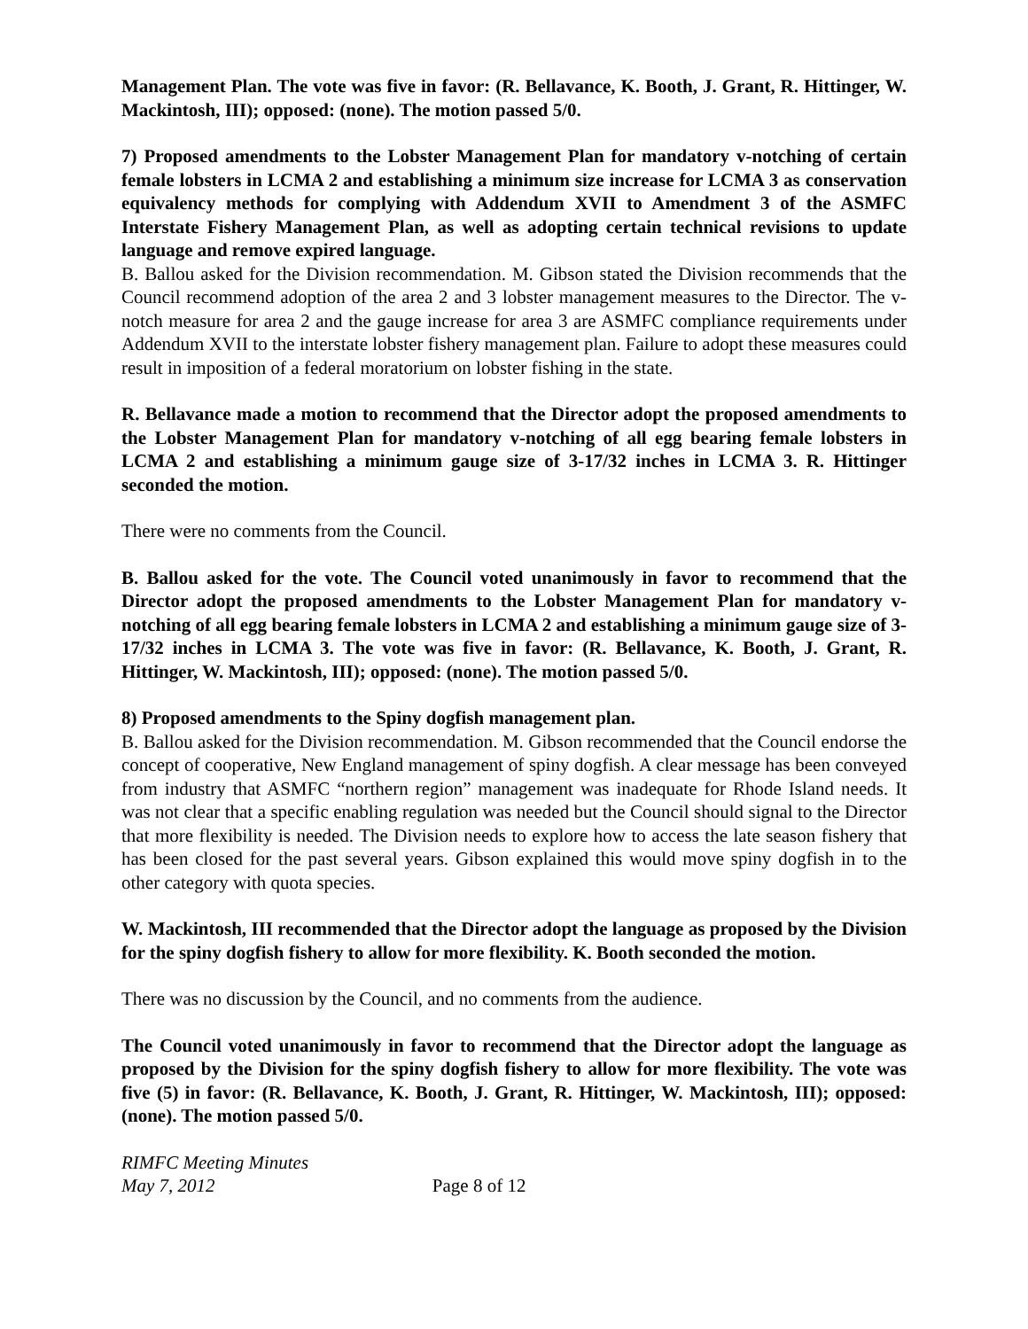Management Plan. The vote was five in favor: (R. Bellavance, K. Booth, J. Grant, R. Hittinger, W. Mackintosh, III); opposed: (none). The motion passed 5/0.
7) Proposed amendments to the Lobster Management Plan for mandatory v-notching of certain female lobsters in LCMA 2 and establishing a minimum size increase for LCMA 3 as conservation equivalency methods for complying with Addendum XVII to Amendment 3 of the ASMFC Interstate Fishery Management Plan, as well as adopting certain technical revisions to update language and remove expired language.
B. Ballou asked for the Division recommendation. M. Gibson stated the Division recommends that the Council recommend adoption of the area 2 and 3 lobster management measures to the Director. The v-notch measure for area 2 and the gauge increase for area 3 are ASMFC compliance requirements under Addendum XVII to the interstate lobster fishery management plan. Failure to adopt these measures could result in imposition of a federal moratorium on lobster fishing in the state.
R. Bellavance made a motion to recommend that the Director adopt the proposed amendments to the Lobster Management Plan for mandatory v-notching of all egg bearing female lobsters in LCMA 2 and establishing a minimum gauge size of 3-17/32 inches in LCMA 3. R. Hittinger seconded the motion.
There were no comments from the Council.
B. Ballou asked for the vote. The Council voted unanimously in favor to recommend that the Director adopt the proposed amendments to the Lobster Management Plan for mandatory v-notching of all egg bearing female lobsters in LCMA 2 and establishing a minimum gauge size of 3-17/32 inches in LCMA 3. The vote was five in favor: (R. Bellavance, K. Booth, J. Grant, R. Hittinger, W. Mackintosh, III); opposed: (none). The motion passed 5/0.
8) Proposed amendments to the Spiny dogfish management plan.
B. Ballou asked for the Division recommendation. M. Gibson recommended that the Council endorse the concept of cooperative, New England management of spiny dogfish. A clear message has been conveyed from industry that ASMFC “northern region” management was inadequate for Rhode Island needs. It was not clear that a specific enabling regulation was needed but the Council should signal to the Director that more flexibility is needed. The Division needs to explore how to access the late season fishery that has been closed for the past several years. Gibson explained this would move spiny dogfish in to the other category with quota species.
W. Mackintosh, III recommended that the Director adopt the language as proposed by the Division for the spiny dogfish fishery to allow for more flexibility. K. Booth seconded the motion.
There was no discussion by the Council, and no comments from the audience.
The Council voted unanimously in favor to recommend that the Director adopt the language as proposed by the Division for the spiny dogfish fishery to allow for more flexibility. The vote was five (5) in favor: (R. Bellavance, K. Booth, J. Grant, R. Hittinger, W. Mackintosh, III); opposed: (none). The motion passed 5/0.
RIMFC Meeting Minutes
May 7, 2012 Page 8 of 12